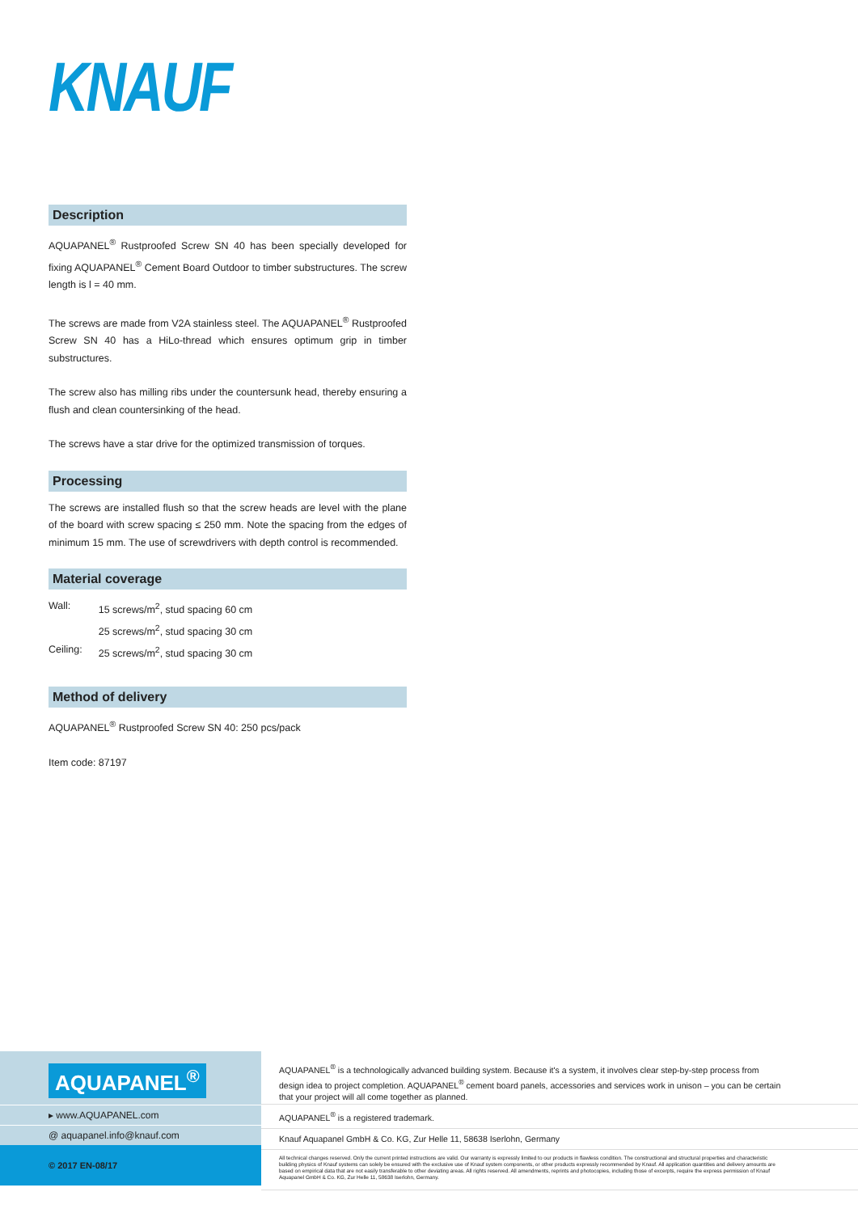KNAUF
Description
AQUAPANEL<sup>®</sup> Rustproofed Screw SN 40 has been specially developed for fixing AQUAPANEL<sup>®</sup> Cement Board Outdoor to timber substructures. The screw length is l = 40 mm.
The screws are made from V2A stainless steel. The AQUAPANEL<sup>®</sup> Rustproofed Screw SN 40 has a HiLo-thread which ensures optimum grip in timber substructures.
The screw also has milling ribs under the countersunk head, thereby ensuring a flush and clean countersinking of the head.
The screws have a star drive for the optimized transmission of torques.
Processing
The screws are installed flush so that the screw heads are level with the plane of the board with screw spacing ≤ 250 mm. Note the spacing from the edges of minimum 15 mm. The use of screwdrivers with depth control is recommended.
Material coverage
| Wall: | 15 screws/m<sup>2</sup>, stud spacing 60 cm |
| | 25 screws/m<sup>2</sup>, stud spacing 30 cm |
| Ceiling: | 25 screws/m<sup>2</sup>, stud spacing 30 cm |
Method of delivery
AQUAPANEL<sup>®</sup> Rustproofed Screw SN 40: 250 pcs/pack
Item code: 87197
AQUAPANEL<sup>®</sup>
▸ www.AQUAPANEL.com
@ aquapanel.info@knauf.com
© 2017 EN-08/17
AQUAPANEL<sup>®</sup> is a technologically advanced building system. Because it's a system, it involves clear step-by-step process from design idea to project completion. AQUAPANEL<sup>®</sup> cement board panels, accessories and services work in unison – you can be certain that your project will all come together as planned.
AQUAPANEL<sup>®</sup> is a registered trademark.
Knauf Aquapanel GmbH & Co. KG, Zur Helle 11, 58638 Iserlohn, Germany
All technical changes reserved. Only the current printed instructions are valid. Our warranty is expressly limited to our products in flawless condition. The constructional and structural properties and characteristic building physics of Knauf systems can solely be ensured with the exclusive use of Knauf system components, or other products expressly recommended by Knauf. All application quantities and delivery amounts are based on empirical data that are not easily transferable to other deviating areas. All rights reserved. All amendments, reprints and photocopies, including those of excerpts, require the express permission of Knauf Aquapanel GmbH & Co. KG, Zur Helle 11, 58638 Iserlohn, Germany.